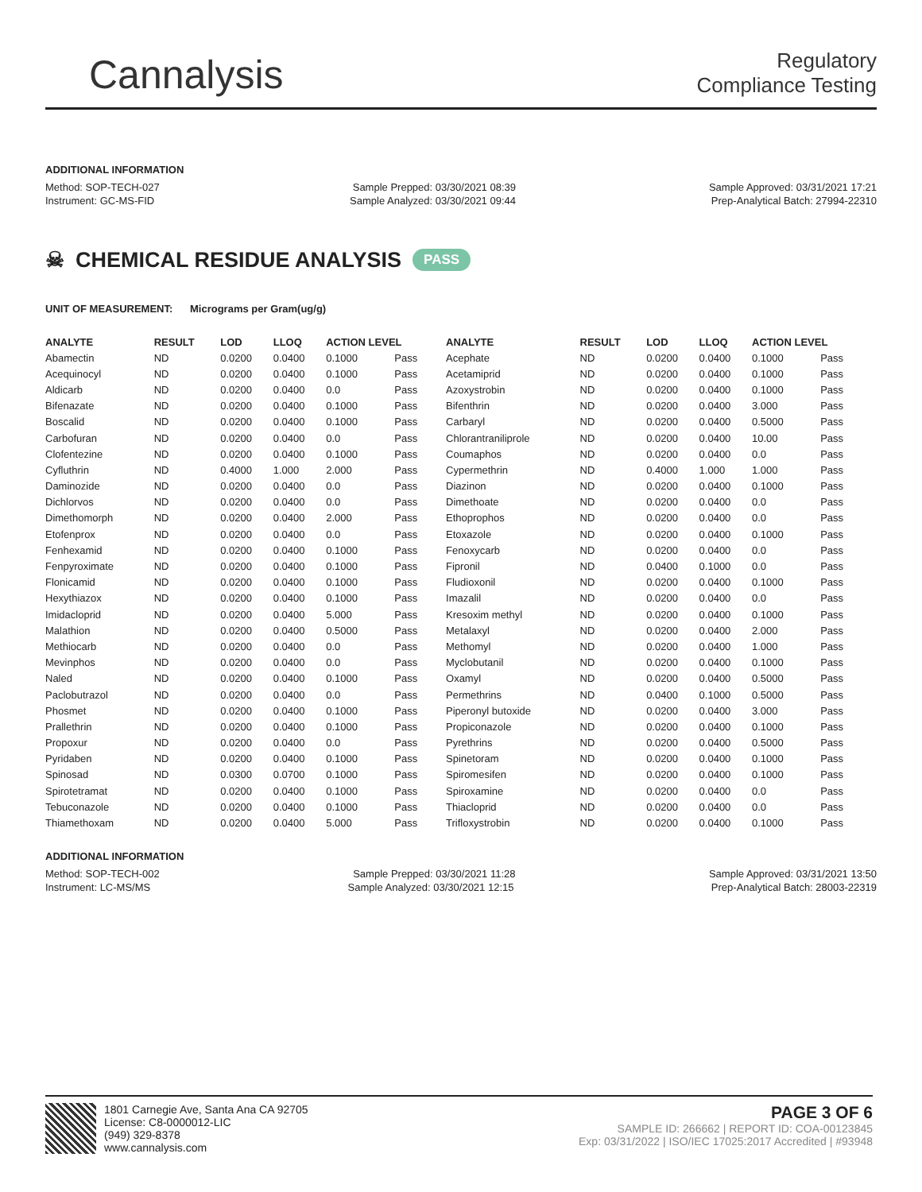Cannalysis
Regulatory
Compliance Testing
ADDITIONAL INFORMATION
Method: SOP-TECH-027 Sample Prepped: 03/30/2021 08:39 Sample Approved: 03/31/2021 17:21
Instrument: GC-MS-FID Sample Analyzed: 03/30/2021 09:44 Prep-Analytical Batch: 27994-22310
☠ CHEMICAL RESIDUE ANALYSIS PASS
UNIT OF MEASUREMENT: Micrograms per Gram(ug/g)
| ANALYTE | RESULT | LOD | LLOQ | ACTION LEVEL | | ANALYTE | RESULT | LOD | LLOQ | ACTION LEVEL | |
| --- | --- | --- | --- | --- | --- | --- | --- | --- | --- | --- | --- |
| Abamectin | ND | 0.0200 | 0.0400 | 0.1000 | Pass | Acephate | ND | 0.0200 | 0.0400 | 0.1000 | Pass |
| Acequinocyl | ND | 0.0200 | 0.0400 | 0.1000 | Pass | Acetamiprid | ND | 0.0200 | 0.0400 | 0.1000 | Pass |
| Aldicarb | ND | 0.0200 | 0.0400 | 0.0 | Pass | Azoxystrobin | ND | 0.0200 | 0.0400 | 0.1000 | Pass |
| Bifenazate | ND | 0.0200 | 0.0400 | 0.1000 | Pass | Bifenthrin | ND | 0.0200 | 0.0400 | 3.000 | Pass |
| Boscalid | ND | 0.0200 | 0.0400 | 0.1000 | Pass | Carbaryl | ND | 0.0200 | 0.0400 | 0.5000 | Pass |
| Carbofuran | ND | 0.0200 | 0.0400 | 0.0 | Pass | Chlorantraniliprole | ND | 0.0200 | 0.0400 | 10.00 | Pass |
| Clofentezine | ND | 0.0200 | 0.0400 | 0.1000 | Pass | Coumaphos | ND | 0.0200 | 0.0400 | 0.0 | Pass |
| Cyfluthrin | ND | 0.4000 | 1.000 | 2.000 | Pass | Cypermethrin | ND | 0.4000 | 1.000 | 1.000 | Pass |
| Daminozide | ND | 0.0200 | 0.0400 | 0.0 | Pass | Diazinon | ND | 0.0200 | 0.0400 | 0.1000 | Pass |
| Dichlorvos | ND | 0.0200 | 0.0400 | 0.0 | Pass | Dimethoate | ND | 0.0200 | 0.0400 | 0.0 | Pass |
| Dimethomorph | ND | 0.0200 | 0.0400 | 2.000 | Pass | Ethoprophos | ND | 0.0200 | 0.0400 | 0.0 | Pass |
| Etofenprox | ND | 0.0200 | 0.0400 | 0.0 | Pass | Etoxazole | ND | 0.0200 | 0.0400 | 0.1000 | Pass |
| Fenhexamid | ND | 0.0200 | 0.0400 | 0.1000 | Pass | Fenoxycarb | ND | 0.0200 | 0.0400 | 0.0 | Pass |
| Fenpyroximate | ND | 0.0200 | 0.0400 | 0.1000 | Pass | Fipronil | ND | 0.0400 | 0.1000 | 0.0 | Pass |
| Flonicamid | ND | 0.0200 | 0.0400 | 0.1000 | Pass | Fludioxonil | ND | 0.0200 | 0.0400 | 0.1000 | Pass |
| Hexythiazox | ND | 0.0200 | 0.0400 | 0.1000 | Pass | Imazalil | ND | 0.0200 | 0.0400 | 0.0 | Pass |
| Imidacloprid | ND | 0.0200 | 0.0400 | 5.000 | Pass | Kresoxim methyl | ND | 0.0200 | 0.0400 | 0.1000 | Pass |
| Malathion | ND | 0.0200 | 0.0400 | 0.5000 | Pass | Metalaxyl | ND | 0.0200 | 0.0400 | 2.000 | Pass |
| Methiocarb | ND | 0.0200 | 0.0400 | 0.0 | Pass | Methomyl | ND | 0.0200 | 0.0400 | 1.000 | Pass |
| Mevinphos | ND | 0.0200 | 0.0400 | 0.0 | Pass | Myclobutanil | ND | 0.0200 | 0.0400 | 0.1000 | Pass |
| Naled | ND | 0.0200 | 0.0400 | 0.1000 | Pass | Oxamyl | ND | 0.0200 | 0.0400 | 0.5000 | Pass |
| Paclobutrazol | ND | 0.0200 | 0.0400 | 0.0 | Pass | Permethrins | ND | 0.0400 | 0.1000 | 0.5000 | Pass |
| Phosmet | ND | 0.0200 | 0.0400 | 0.1000 | Pass | Piperonyl butoxide | ND | 0.0200 | 0.0400 | 3.000 | Pass |
| Prallethrin | ND | 0.0200 | 0.0400 | 0.1000 | Pass | Propiconazole | ND | 0.0200 | 0.0400 | 0.1000 | Pass |
| Propoxur | ND | 0.0200 | 0.0400 | 0.0 | Pass | Pyrethrins | ND | 0.0200 | 0.0400 | 0.5000 | Pass |
| Pyridaben | ND | 0.0200 | 0.0400 | 0.1000 | Pass | Spinetoram | ND | 0.0200 | 0.0400 | 0.1000 | Pass |
| Spinosad | ND | 0.0300 | 0.0700 | 0.1000 | Pass | Spiromesifen | ND | 0.0200 | 0.0400 | 0.1000 | Pass |
| Spirotetramat | ND | 0.0200 | 0.0400 | 0.1000 | Pass | Spiroxamine | ND | 0.0200 | 0.0400 | 0.0 | Pass |
| Tebuconazole | ND | 0.0200 | 0.0400 | 0.1000 | Pass | Thiacloprid | ND | 0.0200 | 0.0400 | 0.0 | Pass |
| Thiamethoxam | ND | 0.0200 | 0.0400 | 5.000 | Pass | Trifloxystrobin | ND | 0.0200 | 0.0400 | 0.1000 | Pass |
ADDITIONAL INFORMATION
Method: SOP-TECH-002 Sample Prepped: 03/30/2021 11:28 Sample Approved: 03/31/2021 13:50
Instrument: LC-MS/MS Sample Analyzed: 03/30/2021 12:15 Prep-Analytical Batch: 28003-22319
1801 Carnegie Ave, Santa Ana CA 92705
License: C8-0000012-LIC
(949) 329-8378
www.cannalysis.com
PAGE 3 OF 6
SAMPLE ID: 266662 | REPORT ID: COA-00123845
Exp: 03/31/2022 | ISO/IEC 17025:2017 Accredited | #93948